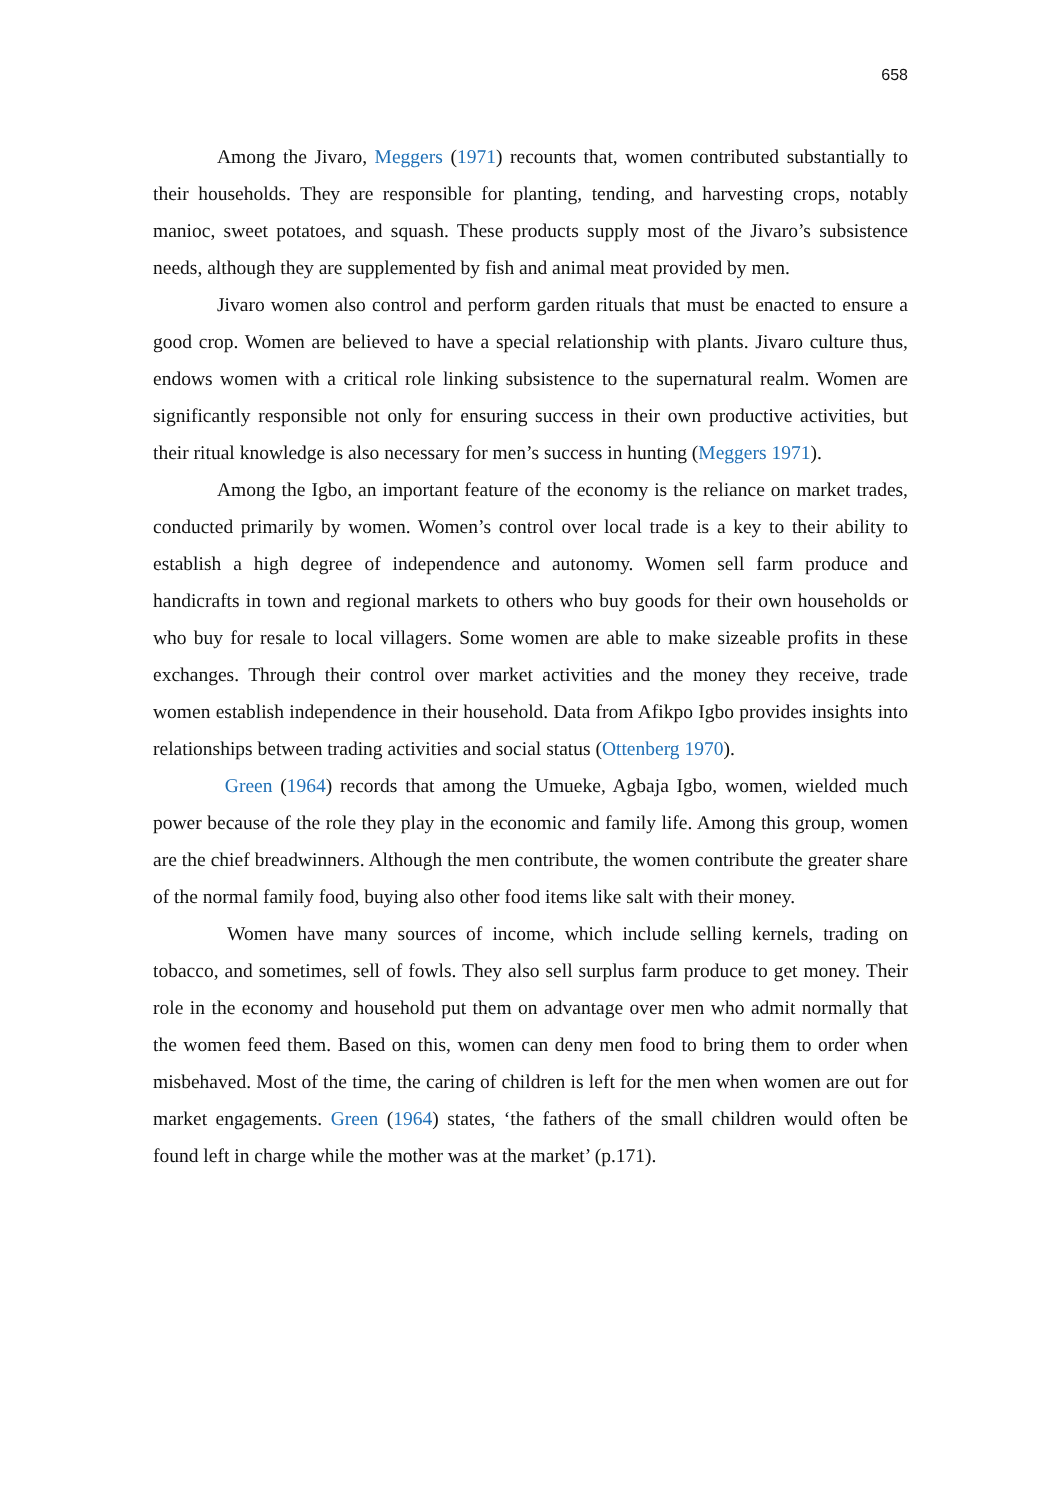658
Among the Jivaro, Meggers (1971) recounts that, women contributed substantially to their households. They are responsible for planting, tending, and harvesting crops, notably manioc, sweet potatoes, and squash. These products supply most of the Jivaro’s subsistence needs, although they are supplemented by fish and animal meat provided by men.
Jivaro women also control and perform garden rituals that must be enacted to ensure a good crop. Women are believed to have a special relationship with plants. Jivaro culture thus, endows women with a critical role linking subsistence to the supernatural realm. Women are significantly responsible not only for ensuring success in their own productive activities, but their ritual knowledge is also necessary for men’s success in hunting (Meggers 1971).
Among the Igbo, an important feature of the economy is the reliance on market trades, conducted primarily by women. Women’s control over local trade is a key to their ability to establish a high degree of independence and autonomy. Women sell farm produce and handicrafts in town and regional markets to others who buy goods for their own households or who buy for resale to local villagers. Some women are able to make sizeable profits in these exchanges. Through their control over market activities and the money they receive, trade women establish independence in their household. Data from Afikpo Igbo provides insights into relationships between trading activities and social status (Ottenberg 1970).
Green (1964) records that among the Umueke, Agbaja Igbo, women, wielded much power because of the role they play in the economic and family life. Among this group, women are the chief breadwinners. Although the men contribute, the women contribute the greater share of the normal family food, buying also other food items like salt with their money.
Women have many sources of income, which include selling kernels, trading on tobacco, and sometimes, sell of fowls. They also sell surplus farm produce to get money. Their role in the economy and household put them on advantage over men who admit normally that the women feed them. Based on this, women can deny men food to bring them to order when misbehaved. Most of the time, the caring of children is left for the men when women are out for market engagements. Green (1964) states, ‘the fathers of the small children would often be found left in charge while the mother was at the market’ (p.171).